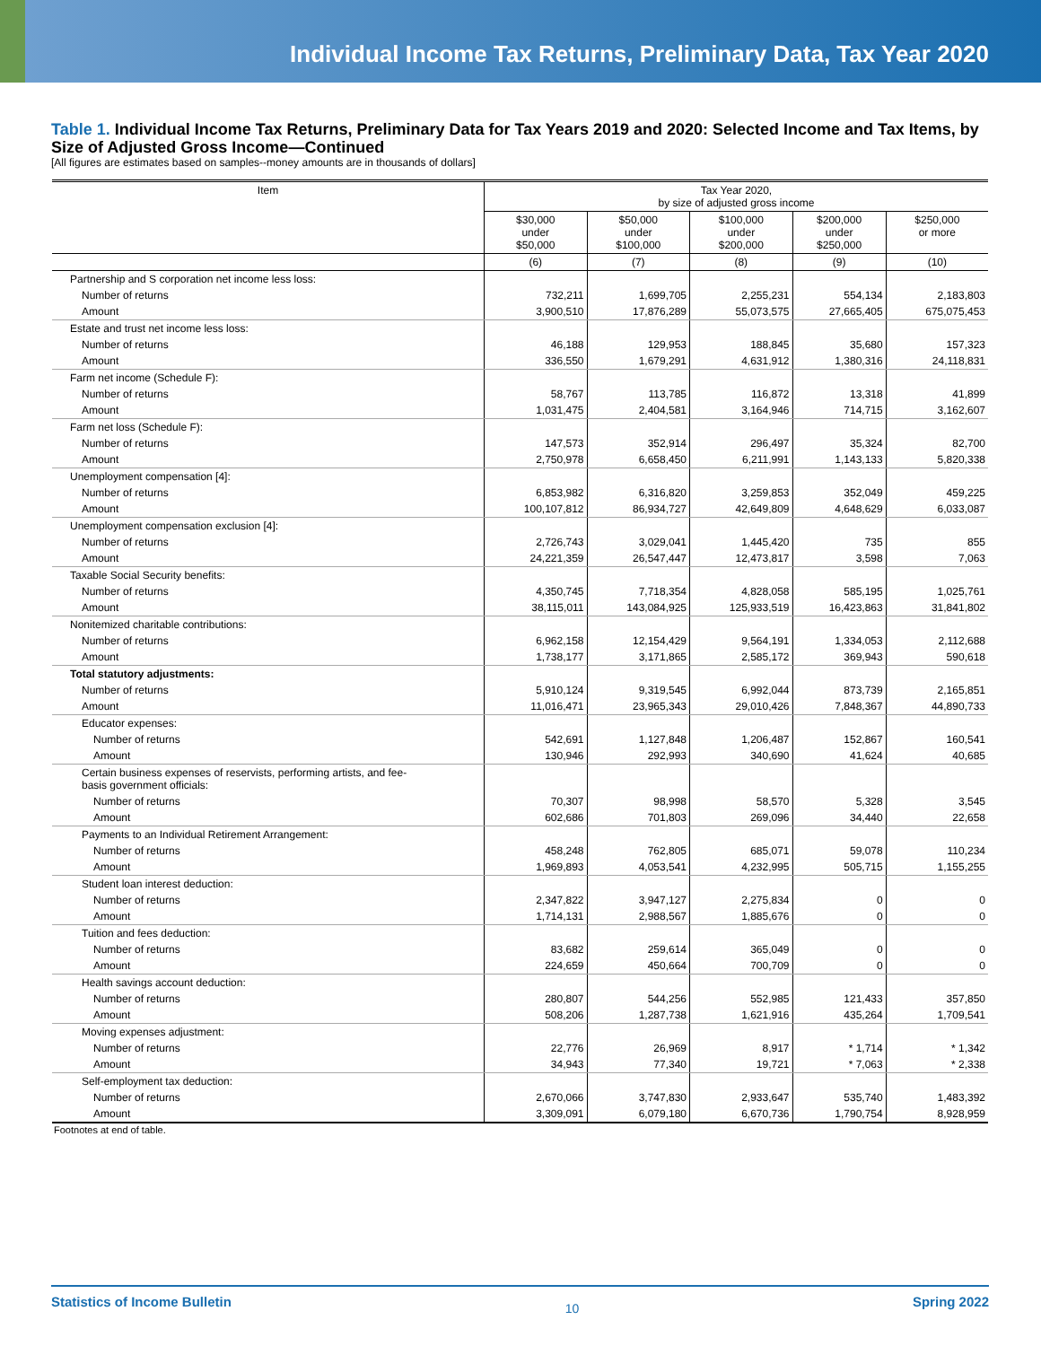Individual Income Tax Returns, Preliminary Data, Tax Year 2020
Table 1. Individual Income Tax Returns, Preliminary Data for Tax Years 2019 and 2020: Selected Income and Tax Items, by Size of Adjusted Gross Income—Continued
[All figures are estimates based on samples--money amounts are in thousands of dollars]
| Item | Tax Year 2020, by size of adjusted gross income | | | | |
| --- | --- | --- | --- | --- | --- |
| | $30,000 under $50,000 | $50,000 under $100,000 | $100,000 under $200,000 | $200,000 under $250,000 | $250,000 or more |
| | (6) | (7) | (8) | (9) | (10) |
| Partnership and S corporation net income less loss: | | | | | |
| Number of returns | 732,211 | 1,699,705 | 2,255,231 | 554,134 | 2,183,803 |
| Amount | 3,900,510 | 17,876,289 | 55,073,575 | 27,665,405 | 675,075,453 |
| Estate and trust net income less loss: | | | | | |
| Number of returns | 46,188 | 129,953 | 188,845 | 35,680 | 157,323 |
| Amount | 336,550 | 1,679,291 | 4,631,912 | 1,380,316 | 24,118,831 |
| Farm net income (Schedule F): | | | | | |
| Number of returns | 58,767 | 113,785 | 116,872 | 13,318 | 41,899 |
| Amount | 1,031,475 | 2,404,581 | 3,164,946 | 714,715 | 3,162,607 |
| Farm net loss (Schedule F): | | | | | |
| Number of returns | 147,573 | 352,914 | 296,497 | 35,324 | 82,700 |
| Amount | 2,750,978 | 6,658,450 | 6,211,991 | 1,143,133 | 5,820,338 |
| Unemployment compensation [4]: | | | | | |
| Number of returns | 6,853,982 | 6,316,820 | 3,259,853 | 352,049 | 459,225 |
| Amount | 100,107,812 | 86,934,727 | 42,649,809 | 4,648,629 | 6,033,087 |
| Unemployment compensation exclusion [4]: | | | | | |
| Number of returns | 2,726,743 | 3,029,041 | 1,445,420 | 735 | 855 |
| Amount | 24,221,359 | 26,547,447 | 12,473,817 | 3,598 | 7,063 |
| Taxable Social Security benefits: | | | | | |
| Number of returns | 4,350,745 | 7,718,354 | 4,828,058 | 585,195 | 1,025,761 |
| Amount | 38,115,011 | 143,084,925 | 125,933,519 | 16,423,863 | 31,841,802 |
| Nonitemized charitable contributions: | | | | | |
| Number of returns | 6,962,158 | 12,154,429 | 9,564,191 | 1,334,053 | 2,112,688 |
| Amount | 1,738,177 | 3,171,865 | 2,585,172 | 369,943 | 590,618 |
| Total statutory adjustments: | | | | | |
| Number of returns | 5,910,124 | 9,319,545 | 6,992,044 | 873,739 | 2,165,851 |
| Amount | 11,016,471 | 23,965,343 | 29,010,426 | 7,848,367 | 44,890,733 |
| Educator expenses: | | | | | |
| Number of returns | 542,691 | 1,127,848 | 1,206,487 | 152,867 | 160,541 |
| Amount | 130,946 | 292,993 | 340,690 | 41,624 | 40,685 |
| Certain business expenses of reservists, performing artists, and fee- basis government officials: | | | | | |
| Number of returns | 70,307 | 98,998 | 58,570 | 5,328 | 3,545 |
| Amount | 602,686 | 701,803 | 269,096 | 34,440 | 22,658 |
| Payments to an Individual Retirement Arrangement: | | | | | |
| Number of returns | 458,248 | 762,805 | 685,071 | 59,078 | 110,234 |
| Amount | 1,969,893 | 4,053,541 | 4,232,995 | 505,715 | 1,155,255 |
| Student loan interest deduction: | | | | | |
| Number of returns | 2,347,822 | 3,947,127 | 2,275,834 | 0 | 0 |
| Amount | 1,714,131 | 2,988,567 | 1,885,676 | 0 | 0 |
| Tuition and fees deduction: | | | | | |
| Number of returns | 83,682 | 259,614 | 365,049 | 0 | 0 |
| Amount | 224,659 | 450,664 | 700,709 | 0 | 0 |
| Health savings account deduction: | | | | | |
| Number of returns | 280,807 | 544,256 | 552,985 | 121,433 | 357,850 |
| Amount | 508,206 | 1,287,738 | 1,621,916 | 435,264 | 1,709,541 |
| Moving expenses adjustment: | | | | | |
| Number of returns | 22,776 | 26,969 | 8,917 | * 1,714 | * 1,342 |
| Amount | 34,943 | 77,340 | 19,721 | * 7,063 | * 2,338 |
| Self-employment tax deduction: | | | | | |
| Number of returns | 2,670,066 | 3,747,830 | 2,933,647 | 535,740 | 1,483,392 |
| Amount | 3,309,091 | 6,079,180 | 6,670,736 | 1,790,754 | 8,928,959 |
Footnotes at end of table.
Statistics of Income Bulletin 10 Spring 2022